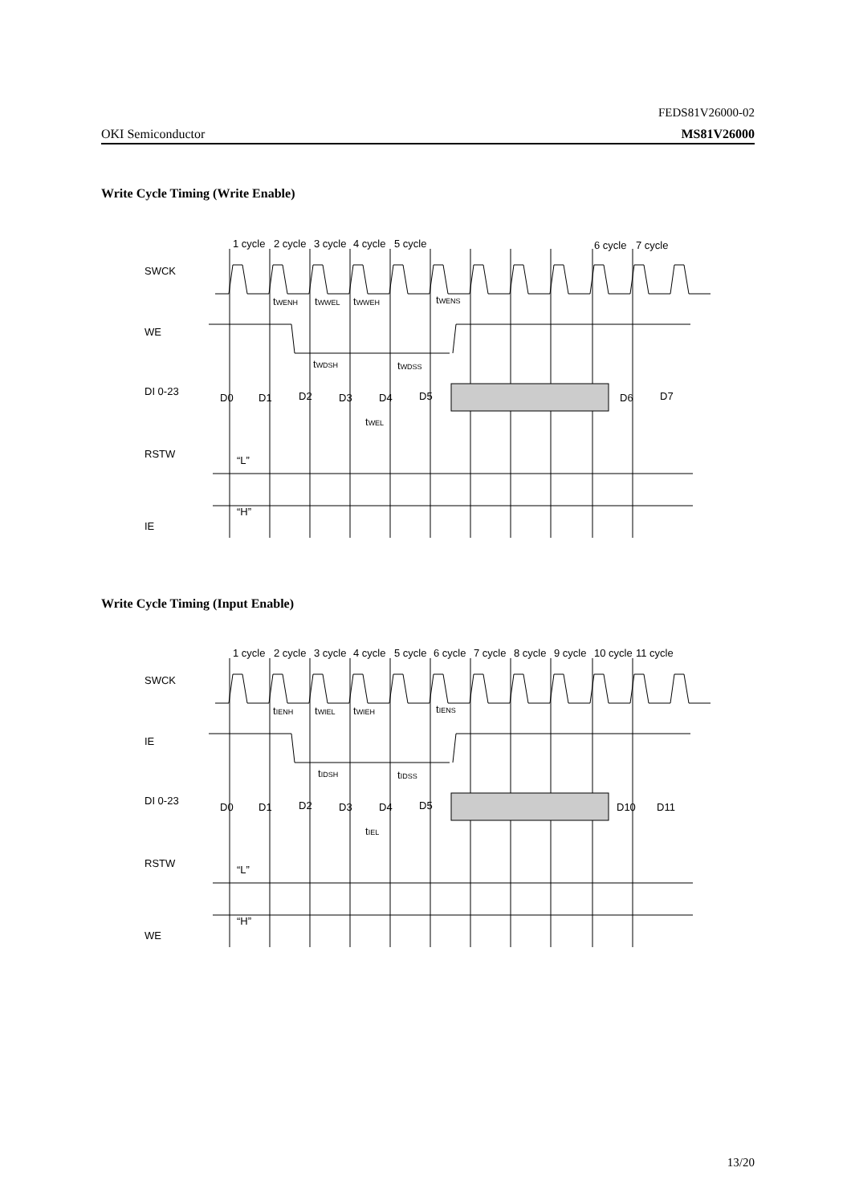FEDS81V26000-02
OKI Semiconductor MS81V26000
Write Cycle Timing (Write Enable)
SWCK
WE
DI 0-23
RSTW
IE
1 cycle
2 cycle
3 cycle
4 cycle
5 cycle
6 cycle
7 cycle
tWENH
tWWEL
tWWEH
tWENS
tWDSH
tWDSS
D0
D1
D2
D3
D4
D5
D6
D7
tWEL
“L”
“H”
Write Cycle Timing (Input Enable)
SWCK
IE
DI 0-23
RSTW
WE
1 cycle
2 cycle
3 cycle
4 cycle
5 cycle
6 cycle
7 cycle
8 cycle
9 cycle
10 cycle
11 cycle
tIENH
tWIEL
tWIEH
tIENS
tIDSH
tIDSS
D0
D1
D2
D3
D4
D5
D10
D11
tIEL
“L”
“H”
13/20